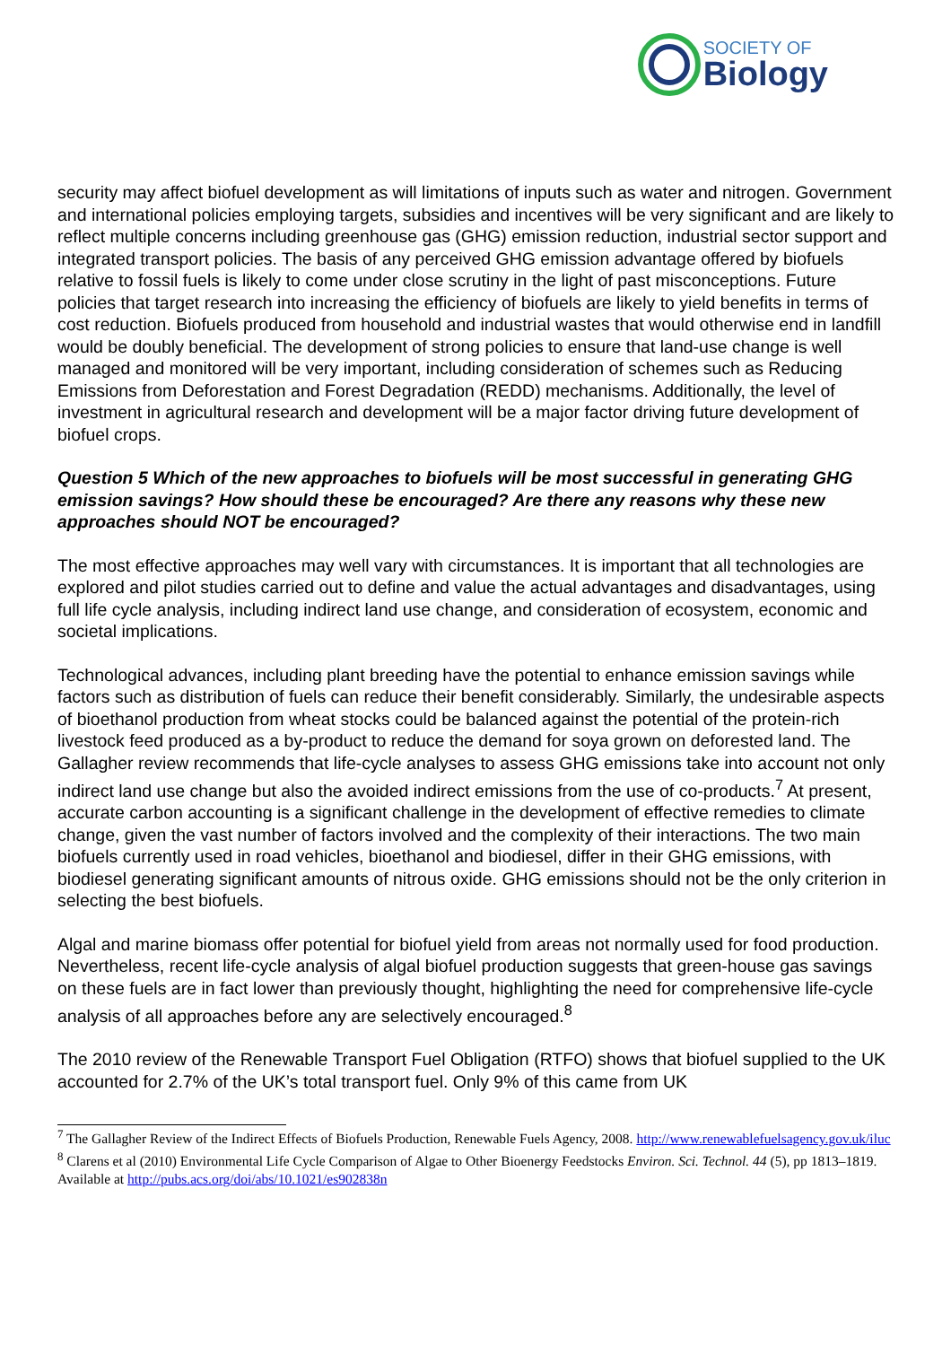SOCIETY OF
Biology
security may affect biofuel development as will limitations of inputs such as water and nitrogen. Government and international policies employing targets, subsidies and incentives will be very significant and are likely to reflect multiple concerns including greenhouse gas (GHG) emission reduction, industrial sector support and integrated transport policies. The basis of any perceived GHG emission advantage offered by biofuels relative to fossil fuels is likely to come under close scrutiny in the light of past misconceptions. Future policies that target research into increasing the efficiency of biofuels are likely to yield benefits in terms of cost reduction. Biofuels produced from household and industrial wastes that would otherwise end in landfill would be doubly beneficial. The development of strong policies to ensure that land-use change is well managed and monitored will be very important, including consideration of schemes such as Reducing Emissions from Deforestation and Forest Degradation (REDD) mechanisms. Additionally, the level of investment in agricultural research and development will be a major factor driving future development of biofuel crops.
Question 5 Which of the new approaches to biofuels will be most successful in generating GHG emission savings? How should these be encouraged? Are there any reasons why these new approaches should NOT be encouraged?
The most effective approaches may well vary with circumstances. It is important that all technologies are explored and pilot studies carried out to define and value the actual advantages and disadvantages, using full life cycle analysis, including indirect land use change, and consideration of ecosystem, economic and societal implications.
Technological advances, including plant breeding have the potential to enhance emission savings while factors such as distribution of fuels can reduce their benefit considerably. Similarly, the undesirable aspects of bioethanol production from wheat stocks could be balanced against the potential of the protein-rich livestock feed produced as a by-product to reduce the demand for soya grown on deforested land. The Gallagher review recommends that life-cycle analyses to assess GHG emissions take into account not only indirect land use change but also the avoided indirect emissions from the use of co-products.<sup>7</sup> At present, accurate carbon accounting is a significant challenge in the development of effective remedies to climate change, given the vast number of factors involved and the complexity of their interactions. The two main biofuels currently used in road vehicles, bioethanol and biodiesel, differ in their GHG emissions, with biodiesel generating significant amounts of nitrous oxide. GHG emissions should not be the only criterion in selecting the best biofuels.
Algal and marine biomass offer potential for biofuel yield from areas not normally used for food production. Nevertheless, recent life-cycle analysis of algal biofuel production suggests that green-house gas savings on these fuels are in fact lower than previously thought, highlighting the need for comprehensive life-cycle analysis of all approaches before any are selectively encouraged.<sup>8</sup>
The 2010 review of the Renewable Transport Fuel Obligation (RTFO) shows that biofuel supplied to the UK accounted for 2.7% of the UK’s total transport fuel. Only 9% of this came from UK
<sup>7</sup> The Gallagher Review of the Indirect Effects of Biofuels Production, Renewable Fuels Agency, 2008. http://www.renewablefuelsagency.gov.uk/iluc
<sup>8</sup> Clarens et al (2010) Environmental Life Cycle Comparison of Algae to Other Bioenergy Feedstocks Environ. Sci. Technol. 44 (5), pp 1813–1819. Available at http://pubs.acs.org/doi/abs/10.1021/es902838n